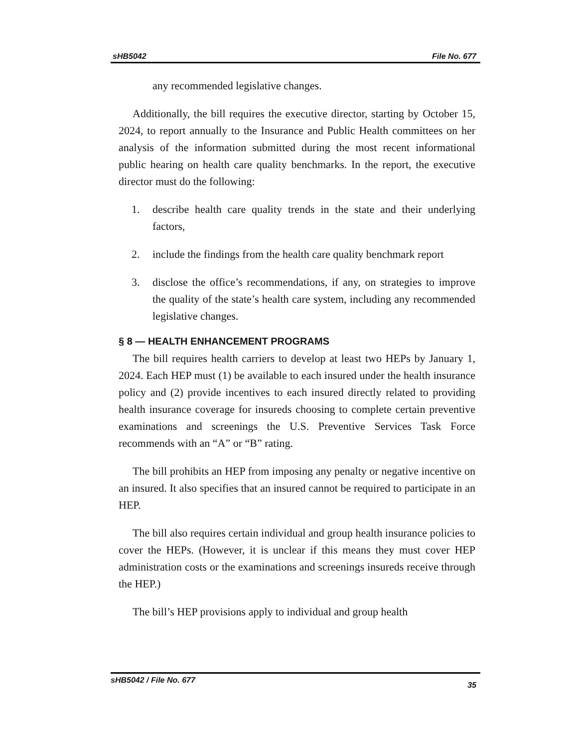sHB5042 File No. 677
any recommended legislative changes.
Additionally, the bill requires the executive director, starting by October 15, 2024, to report annually to the Insurance and Public Health committees on her analysis of the information submitted during the most recent informational public hearing on health care quality benchmarks. In the report, the executive director must do the following:
1. describe health care quality trends in the state and their underlying factors,
2. include the findings from the health care quality benchmark report
3. disclose the office’s recommendations, if any, on strategies to improve the quality of the state’s health care system, including any recommended legislative changes.
§ 8 — HEALTH ENHANCEMENT PROGRAMS
The bill requires health carriers to develop at least two HEPs by January 1, 2024. Each HEP must (1) be available to each insured under the health insurance policy and (2) provide incentives to each insured directly related to providing health insurance coverage for insureds choosing to complete certain preventive examinations and screenings the U.S. Preventive Services Task Force recommends with an “A” or “B” rating.
The bill prohibits an HEP from imposing any penalty or negative incentive on an insured. It also specifies that an insured cannot be required to participate in an HEP.
The bill also requires certain individual and group health insurance policies to cover the HEPs. (However, it is unclear if this means they must cover HEP administration costs or the examinations and screenings insureds receive through the HEP.)
The bill’s HEP provisions apply to individual and group health
sHB5042 / File No. 677 35